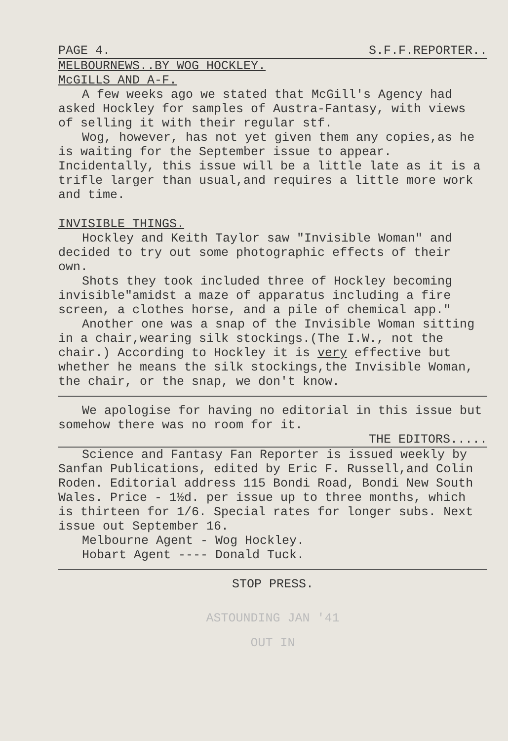PAGE 4. S.F.F.REPORTER..
MELBOURNEWS..BY WOG HOCKLEY.
McGILLS AND A-F.
A few weeks ago we stated that McGill's Agency had asked Hockley for samples of Austra-Fantasy, with views of selling it with their regular stf.
Wog, however, has not yet given them any copies,as he is waiting for the September issue to appear. Incidentally, this issue will be a little late as it is a trifle larger than usual,and requires a little more work and time.
INVISIBLE THINGS.
Hockley and Keith Taylor saw "Invisible Woman" and decided to try out some photographic effects of their own.
Shots they took included three of Hockley becoming invisible"amidst a maze of apparatus including a fire screen, a clothes horse, and a pile of chemical app."
Another one was a snap of the Invisible Woman sitting in a chair,wearing silk stockings.(The I.W., not the chair.) According to Hockley it is very effective but whether he means the silk stockings,the Invisible Woman, the chair, or the snap, we don't know.
We apologise for having no editorial in this issue but somehow there was no room for it.
THE EDITORS.....
Science and Fantasy Fan Reporter is issued weekly by Sanfan Publications, edited by Eric F. Russell,and Colin Roden. Editorial address 115 Bondi Road, Bondi New South Wales. Price - 1½d. per issue up to three months, which is thirteen for 1/6. Special rates for longer subs. Next issue out September 16.
Melbourne Agent - Wog Hockley.
Hobart Agent ---- Donald Tuck.
STOP PRESS.
ASTOUNDING JAN '41
OUT IN